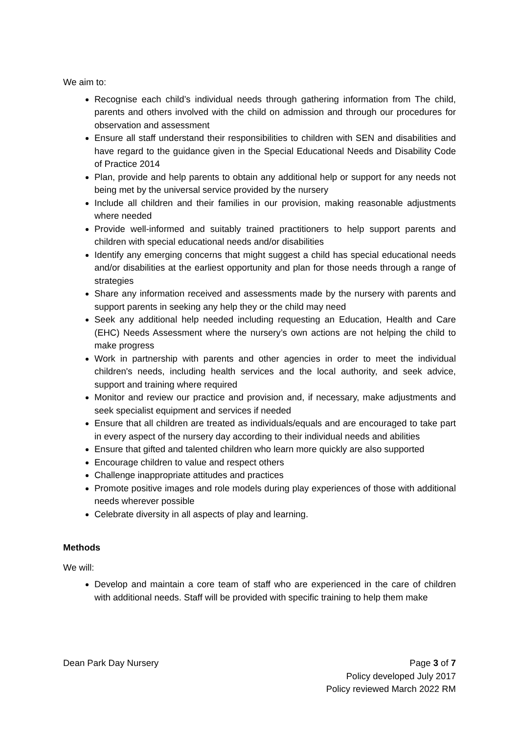We aim to:
Recognise each child’s individual needs through gathering information from The child, parents and others involved with the child on admission and through our procedures for observation and assessment
Ensure all staff understand their responsibilities to children with SEN and disabilities and have regard to the guidance given in the Special Educational Needs and Disability Code of Practice 2014
Plan, provide and help parents to obtain any additional help or support for any needs not being met by the universal service provided by the nursery
Include all children and their families in our provision, making reasonable adjustments where needed
Provide well-informed and suitably trained practitioners to help support parents and children with special educational needs and/or disabilities
Identify any emerging concerns that might suggest a child has special educational needs and/or disabilities at the earliest opportunity and plan for those needs through a range of strategies
Share any information received and assessments made by the nursery with parents and support parents in seeking any help they or the child may need
Seek any additional help needed including requesting an Education, Health and Care (EHC) Needs Assessment where the nursery’s own actions are not helping the child to make progress
Work in partnership with parents and other agencies in order to meet the individual children's needs, including health services and the local authority, and seek advice, support and training where required
Monitor and review our practice and provision and, if necessary, make adjustments and seek specialist equipment and services if needed
Ensure that all children are treated as individuals/equals and are encouraged to take part in every aspect of the nursery day according to their individual needs and abilities
Ensure that gifted and talented children who learn more quickly are also supported
Encourage children to value and respect others
Challenge inappropriate attitudes and practices
Promote positive images and role models during play experiences of those with additional needs wherever possible
Celebrate diversity in all aspects of play and learning.
Methods
We will:
Develop and maintain a core team of staff who are experienced in the care of children with additional needs. Staff will be provided with specific training to help them make
Dean Park Day Nursery Page 3 of 7
Policy developed July 2017
Policy reviewed March 2022 RM